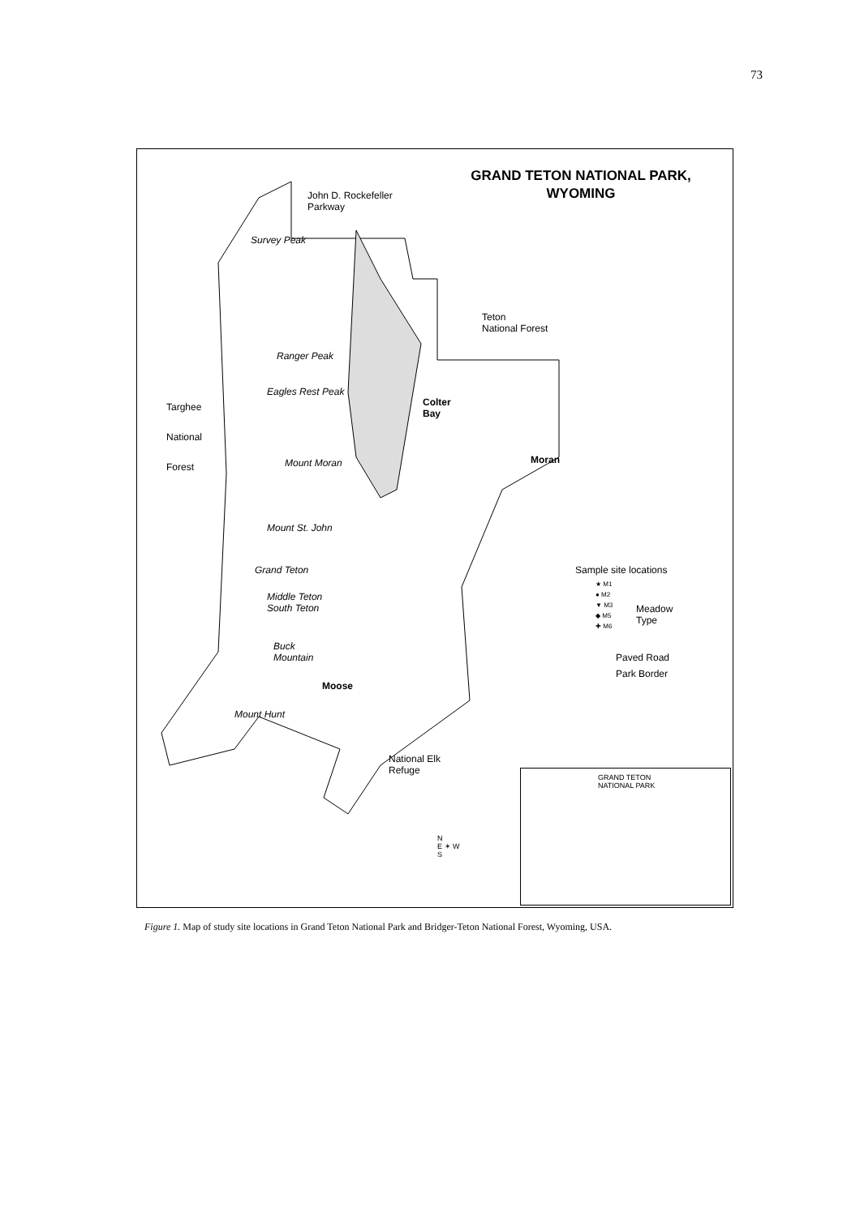73
GRAND TETON NATIONAL PARK,
WYOMING
John D. Rockefeller
Parkway
Survey Peak
Teton
National Forest
Ranger Peak
Eagles Rest Peak
Targhee
National
Forest
Colter
Bay
Moran
Mount Moran
Mount St. John
Grand Teton
Middle Teton
South Teton
Buck
Mountain
Moose
Mount Hunt
Sample site locations
★ M1
● M2
▼ M3
◆ M5
✚ M6
Meadow
Type
Paved Road
Park Border
National Elk
Refuge
N
E ✶ W
S
GRAND TETON
NATIONAL PARK
Figure 1. Map of study site locations in Grand Teton National Park and Bridger-Teton National Forest, Wyoming, USA.